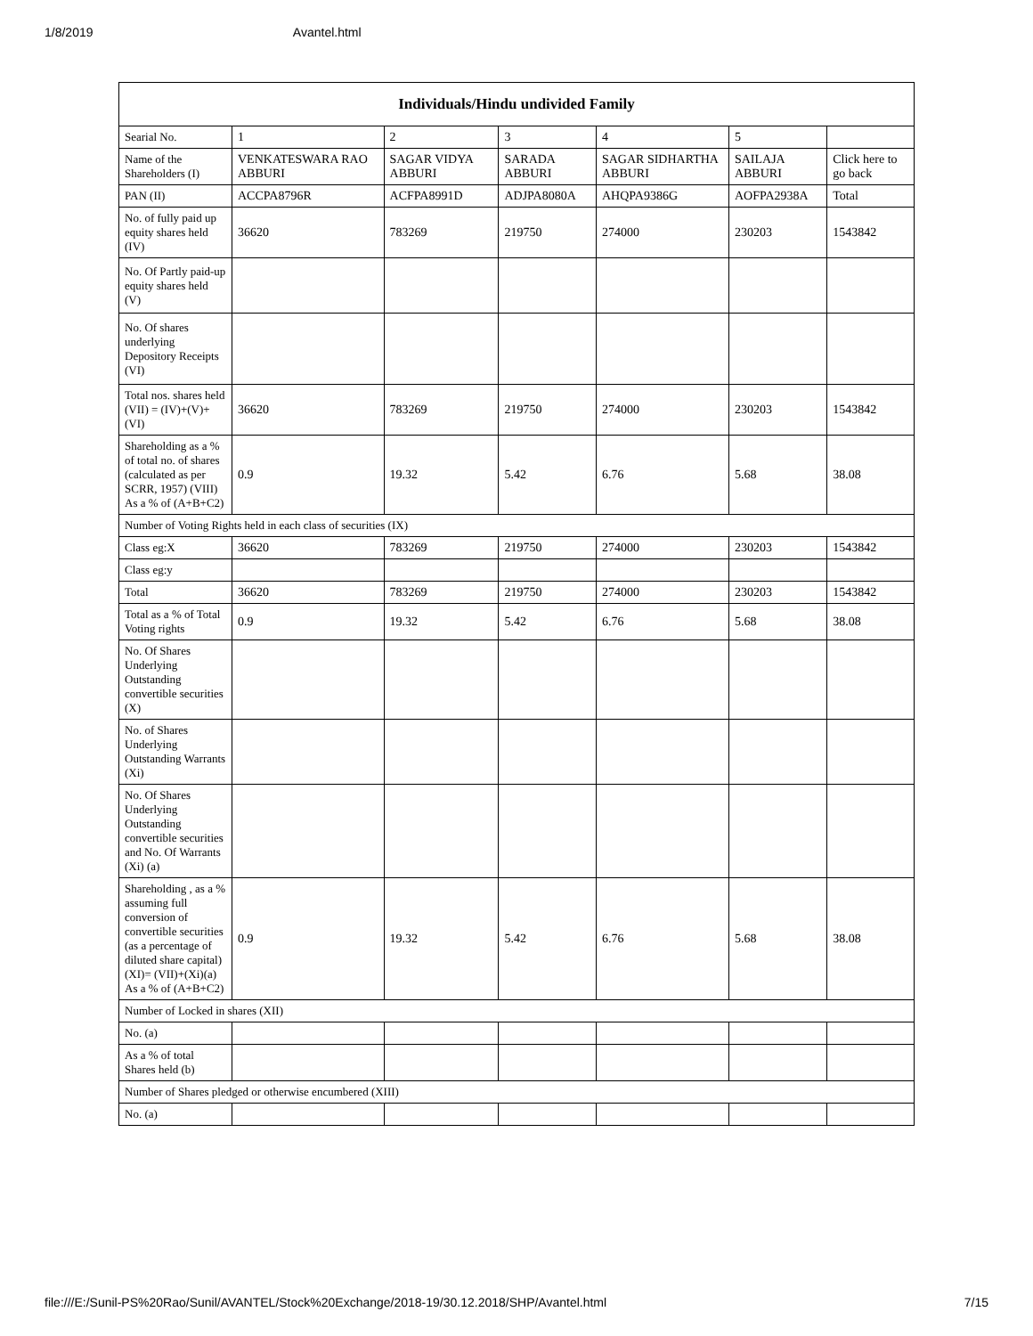1/8/2019 Avantel.html
| Individuals/Hindu undivided Family | | | | | | |
| --- | --- | --- | --- | --- | --- | --- |
| Searial No. | 1 | 2 | 3 | 4 | 5 | |
| Name of the Shareholders (I) | VENKATESWARA RAO ABBURI | SAGAR VIDYA ABBURI | SARADA ABBURI | SAGAR SIDHARTHA ABBURI | SAILAJA ABBURI | Click here to go back |
| PAN (II) | ACCPA8796R | ACFPA8991D | ADJPA8080A | AHQPA9386G | AOFPA2938A | Total |
| No. of fully paid up equity shares held (IV) | 36620 | 783269 | 219750 | 274000 | 230203 | 1543842 |
| No. Of Partly paid-up equity shares held (V) | | | | | | |
| No. Of shares underlying Depository Receipts (VI) | | | | | | |
| Total nos. shares held (VII) = (IV)+(V)+ (VI) | 36620 | 783269 | 219750 | 274000 | 230203 | 1543842 |
| Shareholding as a % of total no. of shares (calculated as per SCRR, 1957) (VIII) As a % of (A+B+C2) | 0.9 | 19.32 | 5.42 | 6.76 | 5.68 | 38.08 |
| Number of Voting Rights held in each class of securities (IX) | | | | | | |
| Class eg:X | 36620 | 783269 | 219750 | 274000 | 230203 | 1543842 |
| Class eg:y | | | | | | |
| Total | 36620 | 783269 | 219750 | 274000 | 230203 | 1543842 |
| Total as a % of Total Voting rights | 0.9 | 19.32 | 5.42 | 6.76 | 5.68 | 38.08 |
| No. Of Shares Underlying Outstanding convertible securities (X) | | | | | | |
| No. of Shares Underlying Outstanding Warrants (Xi) | | | | | | |
| No. Of Shares Underlying Outstanding convertible securities and No. Of Warrants (Xi) (a) | | | | | | |
| Shareholding , as a % assuming full conversion of convertible securities (as a percentage of diluted share capital) (XI)= (VII)+(Xi)(a) As a % of (A+B+C2) | 0.9 | 19.32 | 5.42 | 6.76 | 5.68 | 38.08 |
| Number of Locked in shares (XII) | | | | | | |
| No. (a) | | | | | | |
| As a % of total Shares held (b) | | | | | | |
| Number of Shares pledged or otherwise encumbered (XIII) | | | | | | |
| No. (a) | | | | | | |
file:///E:/Sunil-PS%20Rao/Sunil/AVANTEL/Stock%20Exchange/2018-19/30.12.2018/SHP/Avantel.html 7/15